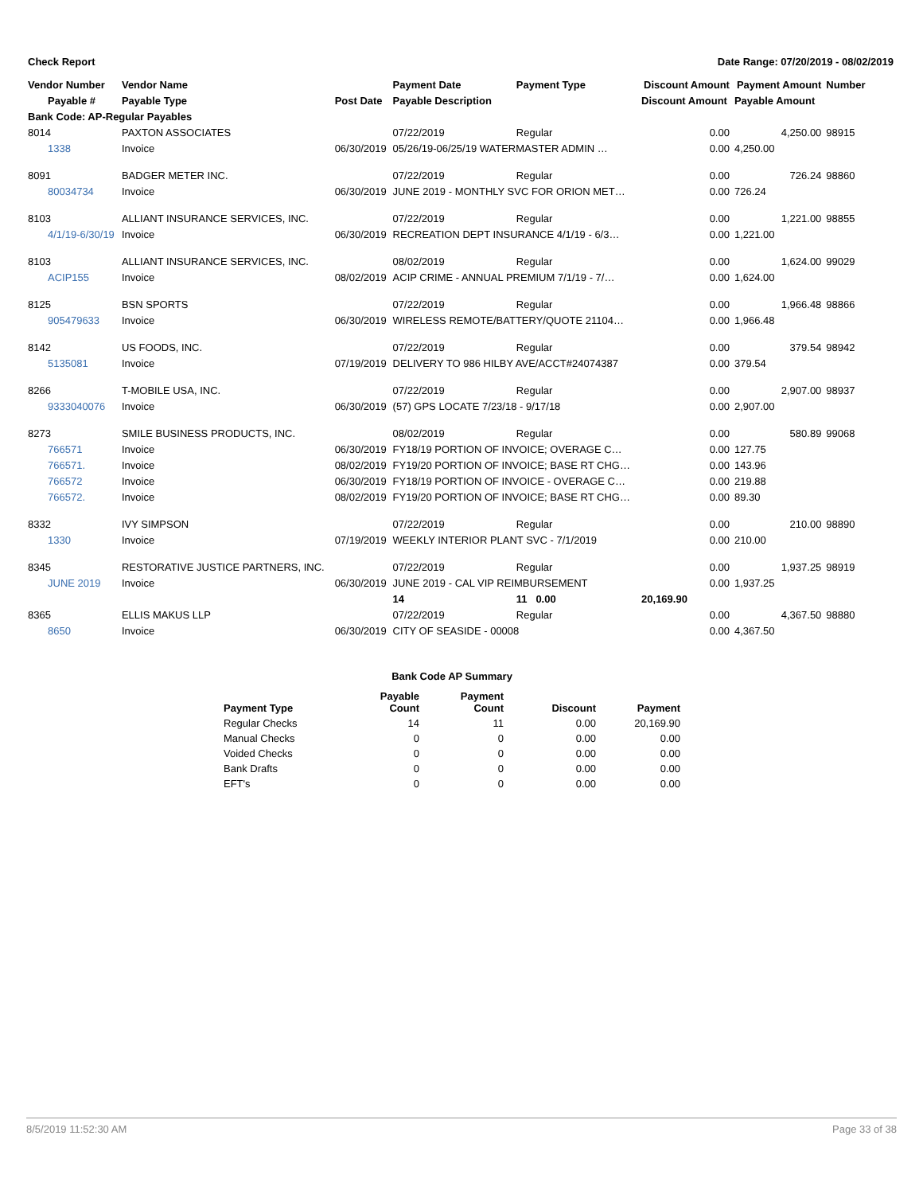Check Report Date Range: 07/20/2019 - 08/02/2019
| Vendor Number | Vendor Name | | Payment Date | Payment Type | Discount Amount | Payment Amount | Number |
| --- | --- | --- | --- | --- | --- | --- | --- |
| Payable # | Payable Type | Post Date | Payable Description | | Discount Amount | Payable Amount | |
| Bank Code: AP-Regular Payables | | | | | | | |
| 8014 | PAXTON ASSOCIATES | | 07/22/2019 | Regular | 0.00 | 4,250.00 | 98915 |
| 1338 | Invoice | 06/30/2019 | 05/26/19-06/25/19 WATERMASTER ADMIN … | | 0.00 | 4,250.00 | |
| 8091 | BADGER METER INC. | | 07/22/2019 | Regular | 0.00 | 726.24 | 98860 |
| 80034734 | Invoice | 06/30/2019 | JUNE 2019 - MONTHLY SVC FOR ORION MET… | | 0.00 | 726.24 | |
| 8103 | ALLIANT INSURANCE SERVICES, INC. | | 07/22/2019 | Regular | 0.00 | 1,221.00 | 98855 |
| 4/1/19-6/30/19 | Invoice | 06/30/2019 | RECREATION DEPT INSURANCE 4/1/19 - 6/3… | | 0.00 | 1,221.00 | |
| 8103 | ALLIANT INSURANCE SERVICES, INC. | | 08/02/2019 | Regular | 0.00 | 1,624.00 | 99029 |
| ACIP155 | Invoice | 08/02/2019 | ACIP CRIME - ANNUAL PREMIUM 7/1/19 - 7/… | | 0.00 | 1,624.00 | |
| 8125 | BSN SPORTS | | 07/22/2019 | Regular | 0.00 | 1,966.48 | 98866 |
| 905479633 | Invoice | 06/30/2019 | WIRELESS REMOTE/BATTERY/QUOTE 21104… | | 0.00 | 1,966.48 | |
| 8142 | US FOODS, INC. | | 07/22/2019 | Regular | 0.00 | 379.54 | 98942 |
| 5135081 | Invoice | 07/19/2019 | DELIVERY TO 986 HILBY AVE/ACCT#24074387 | | 0.00 | 379.54 | |
| 8266 | T-MOBILE USA, INC. | | 07/22/2019 | Regular | 0.00 | 2,907.00 | 98937 |
| 9333040076 | Invoice | 06/30/2019 | (57) GPS LOCATE 7/23/18 - 9/17/18 | | 0.00 | 2,907.00 | |
| 8273 | SMILE BUSINESS PRODUCTS, INC. | | 08/02/2019 | Regular | 0.00 | 580.89 | 99068 |
| 766571 | Invoice | 06/30/2019 | FY18/19 PORTION OF INVOICE; OVERAGE C… | | 0.00 | 127.75 | |
| 766571. | Invoice | 08/02/2019 | FY19/20 PORTION OF INVOICE; BASE RT CHG… | | 0.00 | 143.96 | |
| 766572 | Invoice | 06/30/2019 | FY18/19 PORTION OF INVOICE - OVERAGE C… | | 0.00 | 219.88 | |
| 766572. | Invoice | 08/02/2019 | FY19/20 PORTION OF INVOICE; BASE RT CHG… | | 0.00 | 89.30 | |
| 8332 | IVY SIMPSON | | 07/22/2019 | Regular | 0.00 | 210.00 | 98890 |
| 1330 | Invoice | 07/19/2019 | WEEKLY INTERIOR PLANT SVC - 7/1/2019 | | 0.00 | 210.00 | |
| 8345 | RESTORATIVE JUSTICE PARTNERS, INC. | | 07/22/2019 | Regular | 0.00 | 1,937.25 | 98919 |
| JUNE 2019 | Invoice | 06/30/2019 | JUNE 2019 - CAL VIP REIMBURSEMENT | | 0.00 | 1,937.25 | |
| | | | 14 | 11 0.00 | 20,169.90 | | |
| 8365 | ELLIS MAKUS LLP | | 07/22/2019 | Regular | 0.00 | 4,367.50 | 98880 |
| 8650 | Invoice | 06/30/2019 | CITY OF SEASIDE - 00008 | | 0.00 | 4,367.50 | |
| Bank Code AP Summary | | | | |
| --- | --- | --- | --- | --- |
| Payment Type | Payable Count | Payment Count | Discount | Payment |
| Regular Checks | 14 | 11 | 0.00 | 20,169.90 |
| Manual Checks | 0 | 0 | 0.00 | 0.00 |
| Voided Checks | 0 | 0 | 0.00 | 0.00 |
| Bank Drafts | 0 | 0 | 0.00 | 0.00 |
| EFT's | 0 | 0 | 0.00 | 0.00 |
8/5/2019 11:52:30 AM Page 33 of 38